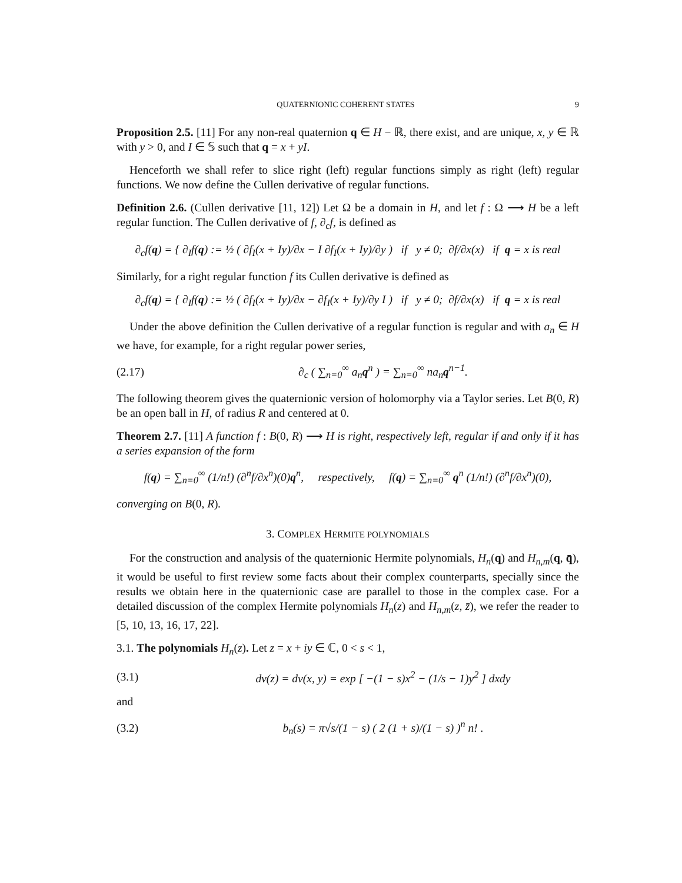QUATERNIONIC COHERENT STATES 9
Proposition 2.5. [11] For any non-real quaternion q ∈ H − ℝ, there exist, and are unique, x, y ∈ ℝ with y > 0, and I ∈ 𝕊 such that q = x + yI.
Henceforth we shall refer to slice right (left) regular functions simply as right (left) regular functions. We now define the Cullen derivative of regular functions.
Definition 2.6. (Cullen derivative [11, 12]) Let Ω be a domain in H, and let f : Ω ⟶ H be a left regular function. The Cullen derivative of f, ∂<sub>c</sub>f, is defined as
∂<sub>c</sub>f(q) = { ∂<sub>I</sub>f(q) := ½ ( ∂f<sub>I</sub>(x + Iy)/∂x − I ∂f<sub>I</sub>(x + Iy)/∂y ) if y ≠ 0; ∂f/∂x(x) if q = x is real
Similarly, for a right regular function f its Cullen derivative is defined as
∂<sub>c</sub>f(q) = { ∂<sub>I</sub>f(q) := ½ ( ∂f<sub>I</sub>(x + Iy)/∂x − ∂f<sub>I</sub>(x + Iy)/∂y I ) if y ≠ 0; ∂f/∂x(x) if q = x is real
Under the above definition the Cullen derivative of a regular function is regular and with a<sub>n</sub> ∈ H we have, for example, for a right regular power series,
(2.17) ∂<sub>c</sub> ( ∑<sub>n=0</sub><sup>∞</sup> a<sub>n</sub>q<sup>n</sup> ) = ∑<sub>n=0</sub><sup>∞</sup> na<sub>n</sub>q<sup>n−1</sup>.
The following theorem gives the quaternionic version of holomorphy via a Taylor series. Let B(0, R) be an open ball in H, of radius R and centered at 0.
Theorem 2.7. [11] A function f : B(0, R) ⟶ H is right, respectively left, regular if and only if it has a series expansion of the form
f(q) = ∑<sub>n=0</sub><sup>∞</sup> (1/n!) (∂<sup>n</sup>f/∂x<sup>n</sup>)(0)q<sup>n</sup>, respectively, f(q) = ∑<sub>n=0</sub><sup>∞</sup> q<sup>n</sup> (1/n!) (∂<sup>n</sup>f/∂x<sup>n</sup>)(0),
converging on B(0, R).
3. COMPLEX HERMITE POLYNOMIALS
For the construction and analysis of the quaternionic Hermite polynomials, H<sub>n</sub>(q) and H<sub>n,m</sub>(q, q̄), it would be useful to first review some facts about their complex counterparts, specially since the results we obtain here in the quaternionic case are parallel to those in the complex case. For a detailed discussion of the complex Hermite polynomials H<sub>n</sub>(z) and H<sub>n,m</sub>(z, z̄), we refer the reader to [5, 10, 13, 16, 17, 22].
3.1. The polynomials H<sub>n</sub>(z). Let z = x + iy ∈ ℂ, 0 < s < 1,
(3.1) dν(z) = dν(x, y) = exp [ −(1 − s)x<sup>2</sup> − (1/s − 1)y<sup>2</sup> ] dxdy
and
(3.2) b<sub>n</sub>(s) = π√s/(1 − s) ( 2 (1 + s)/(1 − s) )<sup>n</sup> n! .